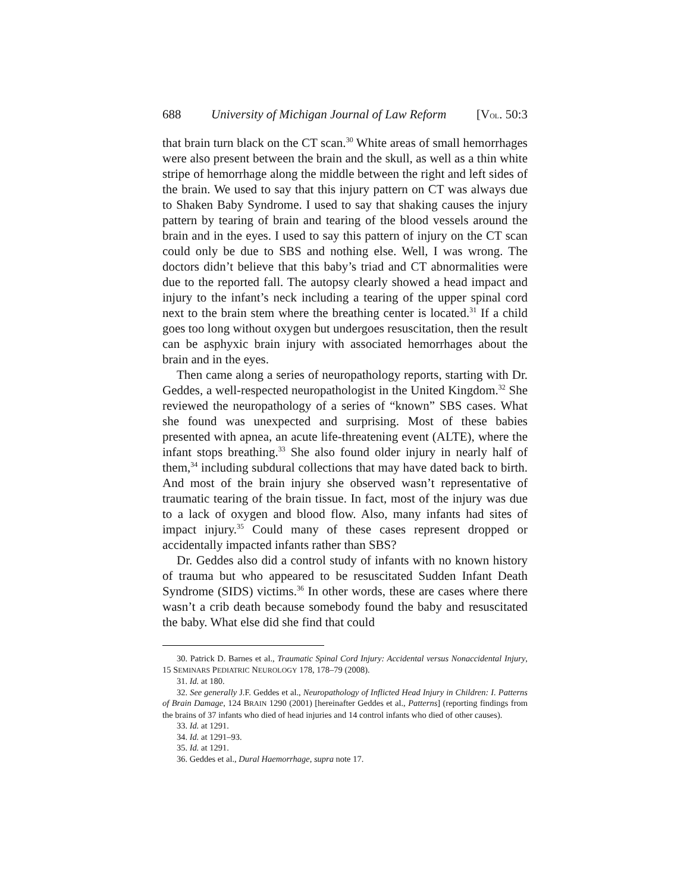688 University of Michigan Journal of Law Reform [VOL. 50:3
that brain turn black on the CT scan.<sup>30</sup> White areas of small hemorrhages were also present between the brain and the skull, as well as a thin white stripe of hemorrhage along the middle between the right and left sides of the brain. We used to say that this injury pattern on CT was always due to Shaken Baby Syndrome. I used to say that shaking causes the injury pattern by tearing of brain and tearing of the blood vessels around the brain and in the eyes. I used to say this pattern of injury on the CT scan could only be due to SBS and nothing else. Well, I was wrong. The doctors didn’t believe that this baby’s triad and CT abnormalities were due to the reported fall. The autopsy clearly showed a head impact and injury to the infant’s neck including a tearing of the upper spinal cord next to the brain stem where the breathing center is located.<sup>31</sup> If a child goes too long without oxygen but undergoes resuscitation, then the result can be asphyxic brain injury with associated hemorrhages about the brain and in the eyes.
Then came along a series of neuropathology reports, starting with Dr. Geddes, a well-respected neuropathologist in the United Kingdom.<sup>32</sup> She reviewed the neuropathology of a series of “known” SBS cases. What she found was unexpected and surprising. Most of these babies presented with apnea, an acute life-threatening event (ALTE), where the infant stops breathing.<sup>33</sup> She also found older injury in nearly half of them,<sup>34</sup> including subdural collections that may have dated back to birth. And most of the brain injury she observed wasn’t representative of traumatic tearing of the brain tissue. In fact, most of the injury was due to a lack of oxygen and blood flow. Also, many infants had sites of impact injury.<sup>35</sup> Could many of these cases represent dropped or accidentally impacted infants rather than SBS?
Dr. Geddes also did a control study of infants with no known history of trauma but who appeared to be resuscitated Sudden Infant Death Syndrome (SIDS) victims.<sup>36</sup> In other words, these are cases where there wasn’t a crib death because somebody found the baby and resuscitated the baby. What else did she find that could
30. Patrick D. Barnes et al., Traumatic Spinal Cord Injury: Accidental versus Nonaccidental Injury, 15 SEMINARS PEDIATRIC NEUROLOGY 178, 178–79 (2008).
31. Id. at 180.
32. See generally J.F. Geddes et al., Neuropathology of Inflicted Head Injury in Children: I. Patterns of Brain Damage, 124 BRAIN 1290 (2001) [hereinafter Geddes et al., Patterns] (reporting findings from the brains of 37 infants who died of head injuries and 14 control infants who died of other causes).
33. Id. at 1291.
34. Id. at 1291–93.
35. Id. at 1291.
36. Geddes et al., Dural Haemorrhage, supra note 17.